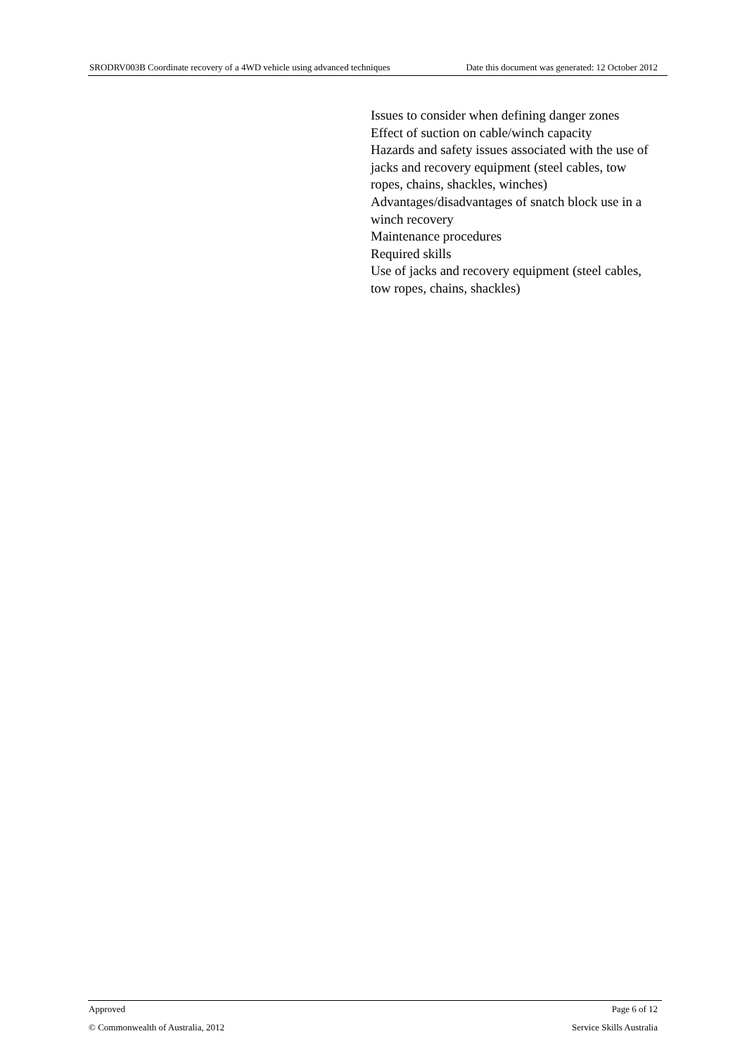SRODRV003B Coordinate recovery of a 4WD vehicle using advanced techniques Date this document was generated: 12 October 2012
Issues to consider when defining danger zones
Effect of suction on cable/winch capacity
Hazards and safety issues associated with the use of jacks and recovery equipment (steel cables, tow ropes, chains, shackles, winches)
Advantages/disadvantages of snatch block use in a winch recovery
Maintenance procedures
Required skills
Use of jacks and recovery equipment (steel cables, tow ropes, chains, shackles)
Approved Page 6 of 12
© Commonwealth of Australia, 2012 Service Skills Australia